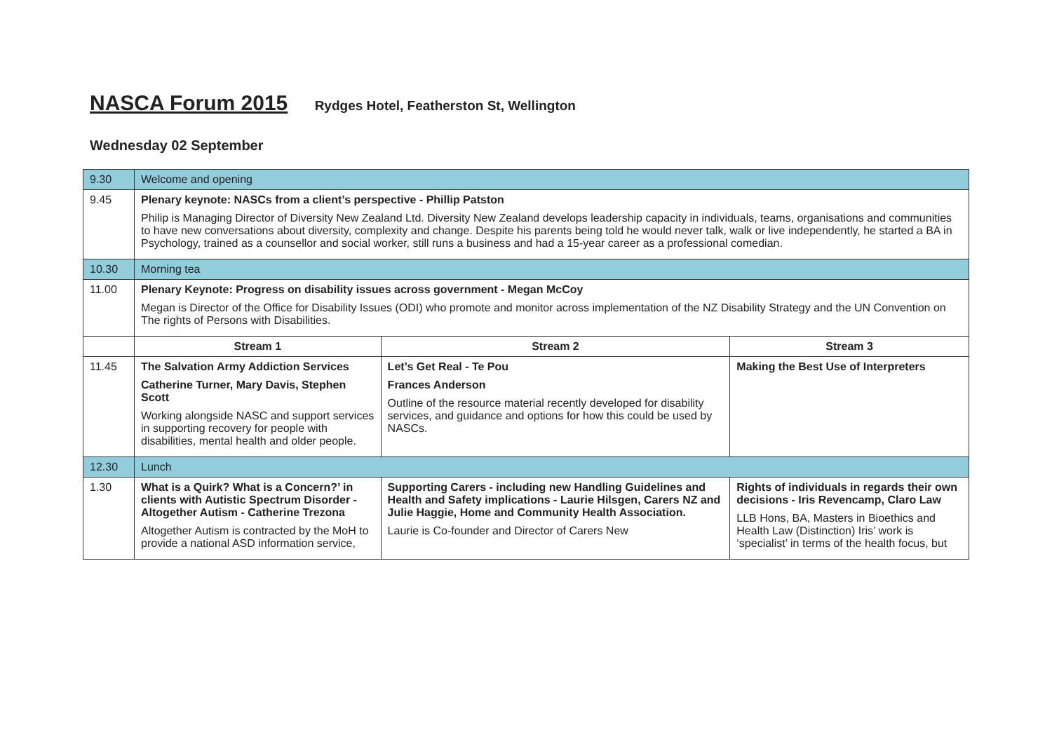NASCA Forum 2015 Rydges Hotel, Featherston St, Wellington
Wednesday 02 September
| 9.30 | Welcome and opening | | |
| 9.45 | Plenary keynote: NASCs from a client’s perspective - Phillip Patston Philip is Managing Director of Diversity New Zealand Ltd. Diversity New Zealand develops leadership capacity in individuals, teams, organisations and communities to have new conversations about diversity, complexity and change. Despite his parents being told he would never talk, walk or live independently, he started a BA in Psychology, trained as a counsellor and social worker, still runs a business and had a 15-year career as a professional comedian. | | |
| 10.30 | Morning tea | | |
| 11.00 | Plenary Keynote: Progress on disability issues across government - Megan McCoy Megan is Director of the Office for Disability Issues (ODI) who promote and monitor across implementation of the NZ Disability Strategy and the UN Convention on The rights of Persons with Disabilities. | | |
| | Stream 1 | Stream 2 | Stream 3 |
| 11.45 | The Salvation Army Addiction Services Catherine Turner, Mary Davis, Stephen Scott Working alongside NASC and support services in supporting recovery for people with disabilities, mental health and older people. | Let’s Get Real - Te Pou Frances Anderson Outline of the resource material recently developed for disability services, and guidance and options for how this could be used by NASCs. | Making the Best Use of Interpreters |
| 12.30 | Lunch | | |
| 1.30 | What is a Quirk? What is a Concern?’ in clients with Autistic Spectrum Disorder - Altogether Autism - Catherine Trezona Altogether Autism is contracted by the MoH to provide a national ASD information service, | Supporting Carers - including new Handling Guidelines and Health and Safety implications - Laurie Hilsgen, Carers NZ and Julie Haggie, Home and Community Health Association. Laurie is Co-founder and Director of Carers New | Rights of individuals in regards their own decisions - Iris Revencamp, Claro Law LLB Hons, BA, Masters in Bioethics and Health Law (Distinction) Iris’ work is ‘specialist’ in terms of the health focus, but |